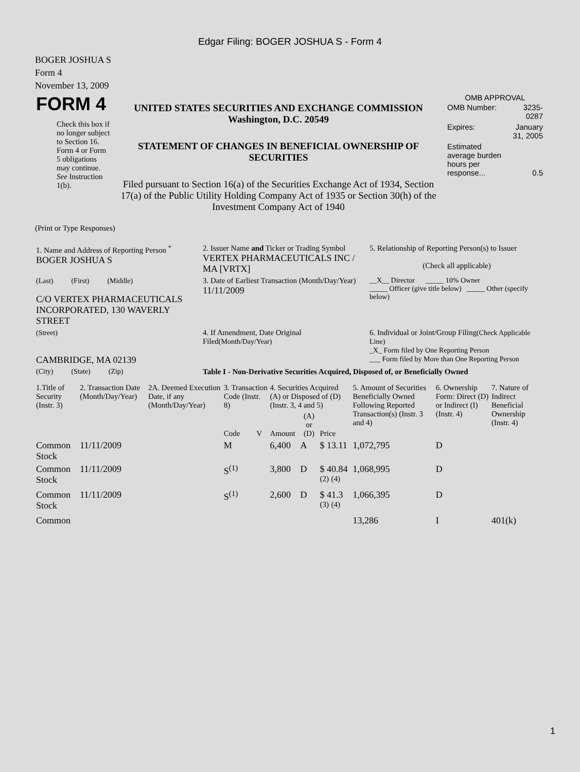Edgar Filing: BOGER JOSHUA S - Form 4
BOGER JOSHUA S
Form 4
November 13, 2009
| FORM 4 Check this box if no longer subject to Section 16. Form 4 or Form 5 obligations may continue. See Instruction 1(b). | UNITED STATES SECURITIES AND EXCHANGE COMMISSION Washington, D.C. 20549 STATEMENT OF CHANGES IN BENEFICIAL OWNERSHIP OF SECURITIES Filed pursuant to Section 16(a) of the Securities Exchange Act of 1934, Section 17(a) of the Public Utility Holding Company Act of 1935 or Section 30(h) of the Investment Company Act of 1940 | OMB APPROVAL / OMB Number: / 3235-0287 / / Expires: / January 31, 2005 / / Estimated average burden hours per response... / 0.5 / |
(Print or Type Responses)
| 1. Name and Address of Reporting Person <sup>*</sup> BOGER JOSHUA S | 2. Issuer Name and Ticker or Trading Symbol VERTEX PHARMACEUTICALS INC / MA [VRTX] | 5. Relationship of Reporting Person(s) to Issuer (Check all applicable) |
| (Last) (First) (Middle) C/O VERTEX PHARMACEUTICALS INCORPORATED, 130 WAVERLY STREET | 3. Date of Earliest Transaction (Month/Day/Year) 11/11/2009 | __X__ Director _____ 10% Owner _____ Officer (give title below) _____ Other (specify below) |
| (Street) CAMBRIDGE, MA 02139 | 4. If Amendment, Date Original Filed (Month/Day/Year) | 6. Individual or Joint/Group Filing (Check Applicable Line) _X_ Form filed by One Reporting Person ___ Form filed by More than One Reporting Person |
| (City) (State) (Zip) | Table I - Non-Derivative Securities Acquired, Disposed of, or Beneficially Owned | |
| 1.Title of Security (Instr. 3) | 2. Transaction Date (Month/Day/Year) | 2A. Deemed Execution Date, if any (Month/Day/Year) | 3. Transaction Code (Instr. 8) | | 4. Securities Acquired (A) or Disposed of (D) (Instr. 3, 4 and 5) | | | 5. Amount of Securities Beneficially Owned Following Reported Transaction(s) (Instr. 3 and 4) | 6. Ownership Form: Direct (D) or Indirect (I) (Instr. 4) | 7. Nature of Indirect Beneficial Ownership (Instr. 4) |
| --- | --- | --- | --- | --- | --- | --- | --- | --- | --- | --- |
| | | | Code | V | Amount | (A) or (D) | Price | | | |
| Common Stock | 11/11/2009 | | M | | 6,400 | A | $ 13.11 | 1,072,795 | D | |
| Common Stock | 11/11/2009 | | S<sup>(1)</sup> | | 3,800 | D | $ 40.84 <sup>(2)</sup> <sup>(4)</sup> | 1,068,995 | D | |
| Common Stock | 11/11/2009 | | S<sup>(1)</sup> | | 2,600 | D | $ 41.3 <sup>(3)</sup> <sup>(4)</sup> | 1,066,395 | D | |
| Common | | | | | | | | 13,286 | I | 401(k) |
1